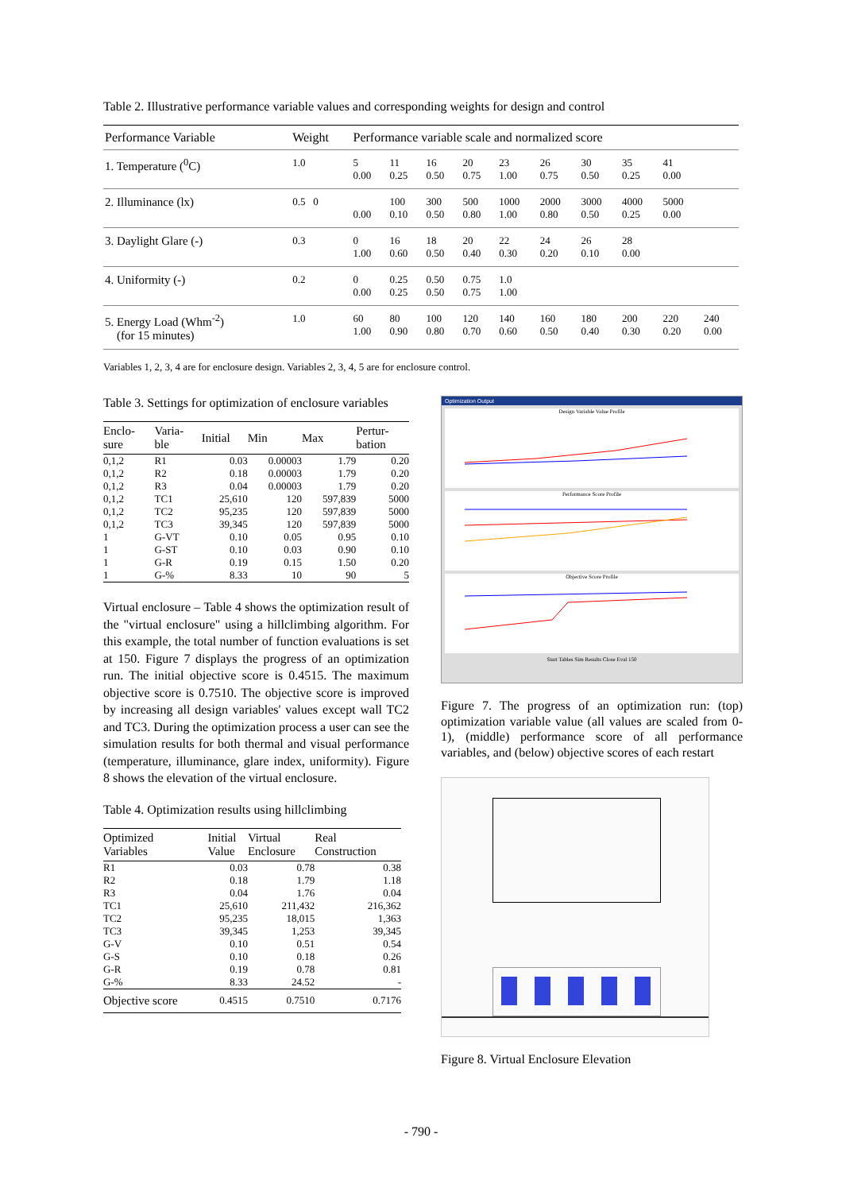Table 2. Illustrative performance variable values and corresponding weights for design and control
| Performance Variable | Weight | Performance variable scale and normalized score | | | | | | | | | |
| --- | --- | --- | --- | --- | --- | --- | --- | --- | --- | --- | --- |
| 1. Temperature (<sup>0</sup>C) | 1.0 | 5 0.00 | 11 0.25 | 16 0.50 | 20 0.75 | 23 1.00 | 26 0.75 | 30 0.50 | 35 0.25 | 41 0.00 | |
| 2. Illuminance (lx) | 0.5 0 | 0.00 | 100 0.10 | 300 0.50 | 500 0.80 | 1000 1.00 | 2000 0.80 | 3000 0.50 | 4000 0.25 | 5000 0.00 | |
| 3. Daylight Glare (-) | 0.3 | 0 1.00 | 16 0.60 | 18 0.50 | 20 0.40 | 22 0.30 | 24 0.20 | 26 0.10 | 28 0.00 | | |
| 4. Uniformity (-) | 0.2 | 0 0.00 | 0.25 0.25 | 0.50 0.50 | 0.75 0.75 | 1.0 1.00 | | | | | |
| 5. Energy Load (Whm<sup>-2</sup>) (for 15 minutes) | 1.0 | 60 1.00 | 80 0.90 | 100 0.80 | 120 0.70 | 140 0.60 | 160 0.50 | 180 0.40 | 200 0.30 | 220 0.20 | 240 0.00 |
Variables 1, 2, 3, 4 are for enclosure design. Variables 2, 3, 4, 5 are for enclosure control.
Table 3. Settings for optimization of enclosure variables
| Enclo- sure | Varia- ble | Initial | Min | Max | Pertur- bation |
| --- | --- | --- | --- | --- | --- |
| 0,1,2 | R1 | 0.03 | 0.00003 | 1.79 | 0.20 |
| 0,1,2 | R2 | 0.18 | 0.00003 | 1.79 | 0.20 |
| 0,1,2 | R3 | 0.04 | 0.00003 | 1.79 | 0.20 |
| 0,1,2 | TC1 | 25,610 | 120 | 597,839 | 5000 |
| 0,1,2 | TC2 | 95,235 | 120 | 597,839 | 5000 |
| 0,1,2 | TC3 | 39,345 | 120 | 597,839 | 5000 |
| 1 | G-VT | 0.10 | 0.05 | 0.95 | 0.10 |
| 1 | G-ST | 0.10 | 0.03 | 0.90 | 0.10 |
| 1 | G-R | 0.19 | 0.15 | 1.50 | 0.20 |
| 1 | G-% | 8.33 | 10 | 90 | 5 |
Virtual enclosure – Table 4 shows the optimization result of the "virtual enclosure" using a hillclimbing algorithm. For this example, the total number of function evaluations is set at 150. Figure 7 displays the progress of an optimization run. The initial objective score is 0.4515. The maximum objective score is 0.7510. The objective score is improved by increasing all design variables' values except wall TC2 and TC3. During the optimization process a user can see the simulation results for both thermal and visual performance (temperature, illuminance, glare index, uniformity). Figure 8 shows the elevation of the virtual enclosure.
Table 4. Optimization results using hillclimbing
| Optimized Variables | Initial Value | Virtual Enclosure | Real Construction |
| --- | --- | --- | --- |
| R1 | 0.03 | 0.78 | 0.38 |
| R2 | 0.18 | 1.79 | 1.18 |
| R3 | 0.04 | 1.76 | 0.04 |
| TC1 | 25,610 | 211,432 | 216,362 |
| TC2 | 95,235 | 18,015 | 1,363 |
| TC3 | 39,345 | 1,253 | 39,345 |
| G-V | 0.10 | 0.51 | 0.54 |
| G-S | 0.10 | 0.18 | 0.26 |
| G-R | 0.19 | 0.78 | 0.81 |
| G-% | 8.33 | 24.52 | - |
| Objective score | 0.4515 | 0.7510 | 0.7176 |
Optimization Output
Design Variable Value Profile
Performance Score Profile
Objective Score Profile
Start Tables Sim Results Close Eval 150
Figure 7. The progress of an optimization run: (top) optimization variable value (all values are scaled from 0-1), (middle) performance score of all performance variables, and (below) objective scores of each restart
Figure 8. Virtual Enclosure Elevation
- 790 -